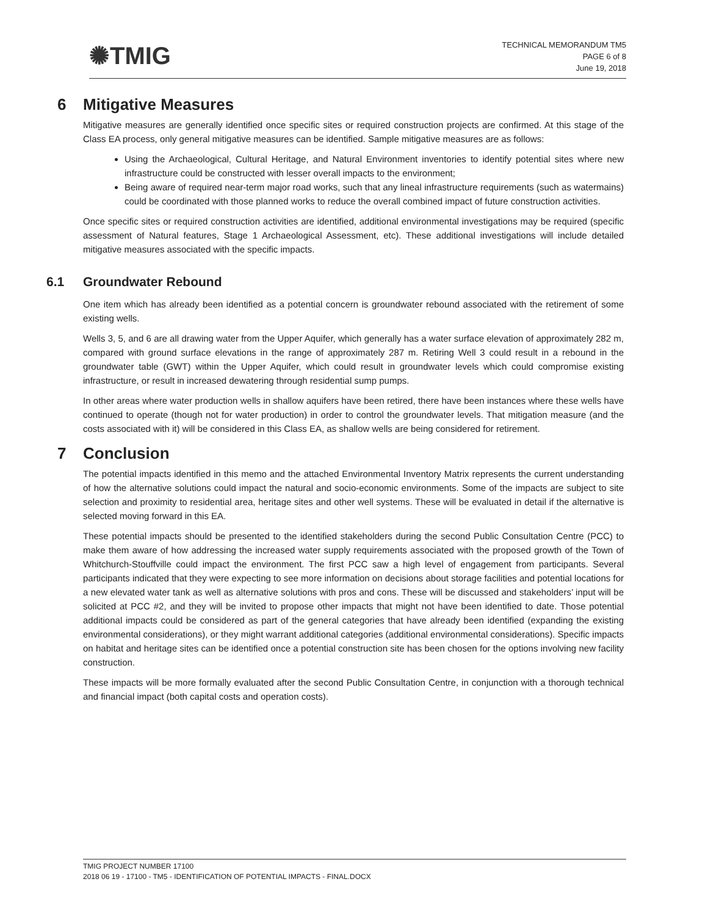✺TMIG
TECHNICAL MEMORANDUM TM5
PAGE 6 of 8
June 19, 2018
6 Mitigative Measures
Mitigative measures are generally identified once specific sites or required construction projects are confirmed. At this stage of the Class EA process, only general mitigative measures can be identified. Sample mitigative measures are as follows:
Using the Archaeological, Cultural Heritage, and Natural Environment inventories to identify potential sites where new infrastructure could be constructed with lesser overall impacts to the environment;
Being aware of required near-term major road works, such that any lineal infrastructure requirements (such as watermains) could be coordinated with those planned works to reduce the overall combined impact of future construction activities.
Once specific sites or required construction activities are identified, additional environmental investigations may be required (specific assessment of Natural features, Stage 1 Archaeological Assessment, etc). These additional investigations will include detailed mitigative measures associated with the specific impacts.
6.1 Groundwater Rebound
One item which has already been identified as a potential concern is groundwater rebound associated with the retirement of some existing wells.
Wells 3, 5, and 6 are all drawing water from the Upper Aquifer, which generally has a water surface elevation of approximately 282 m, compared with ground surface elevations in the range of approximately 287 m. Retiring Well 3 could result in a rebound in the groundwater table (GWT) within the Upper Aquifer, which could result in groundwater levels which could compromise existing infrastructure, or result in increased dewatering through residential sump pumps.
In other areas where water production wells in shallow aquifers have been retired, there have been instances where these wells have continued to operate (though not for water production) in order to control the groundwater levels. That mitigation measure (and the costs associated with it) will be considered in this Class EA, as shallow wells are being considered for retirement.
7 Conclusion
The potential impacts identified in this memo and the attached Environmental Inventory Matrix represents the current understanding of how the alternative solutions could impact the natural and socio-economic environments. Some of the impacts are subject to site selection and proximity to residential area, heritage sites and other well systems. These will be evaluated in detail if the alternative is selected moving forward in this EA.
These potential impacts should be presented to the identified stakeholders during the second Public Consultation Centre (PCC) to make them aware of how addressing the increased water supply requirements associated with the proposed growth of the Town of Whitchurch-Stouffville could impact the environment. The first PCC saw a high level of engagement from participants. Several participants indicated that they were expecting to see more information on decisions about storage facilities and potential locations for a new elevated water tank as well as alternative solutions with pros and cons. These will be discussed and stakeholders’ input will be solicited at PCC #2, and they will be invited to propose other impacts that might not have been identified to date. Those potential additional impacts could be considered as part of the general categories that have already been identified (expanding the existing environmental considerations), or they might warrant additional categories (additional environmental considerations). Specific impacts on habitat and heritage sites can be identified once a potential construction site has been chosen for the options involving new facility construction.
These impacts will be more formally evaluated after the second Public Consultation Centre, in conjunction with a thorough technical and financial impact (both capital costs and operation costs).
TMIG PROJECT NUMBER 17100
2018 06 19 - 17100 - TM5 - IDENTIFICATION OF POTENTIAL IMPACTS - FINAL.DOCX